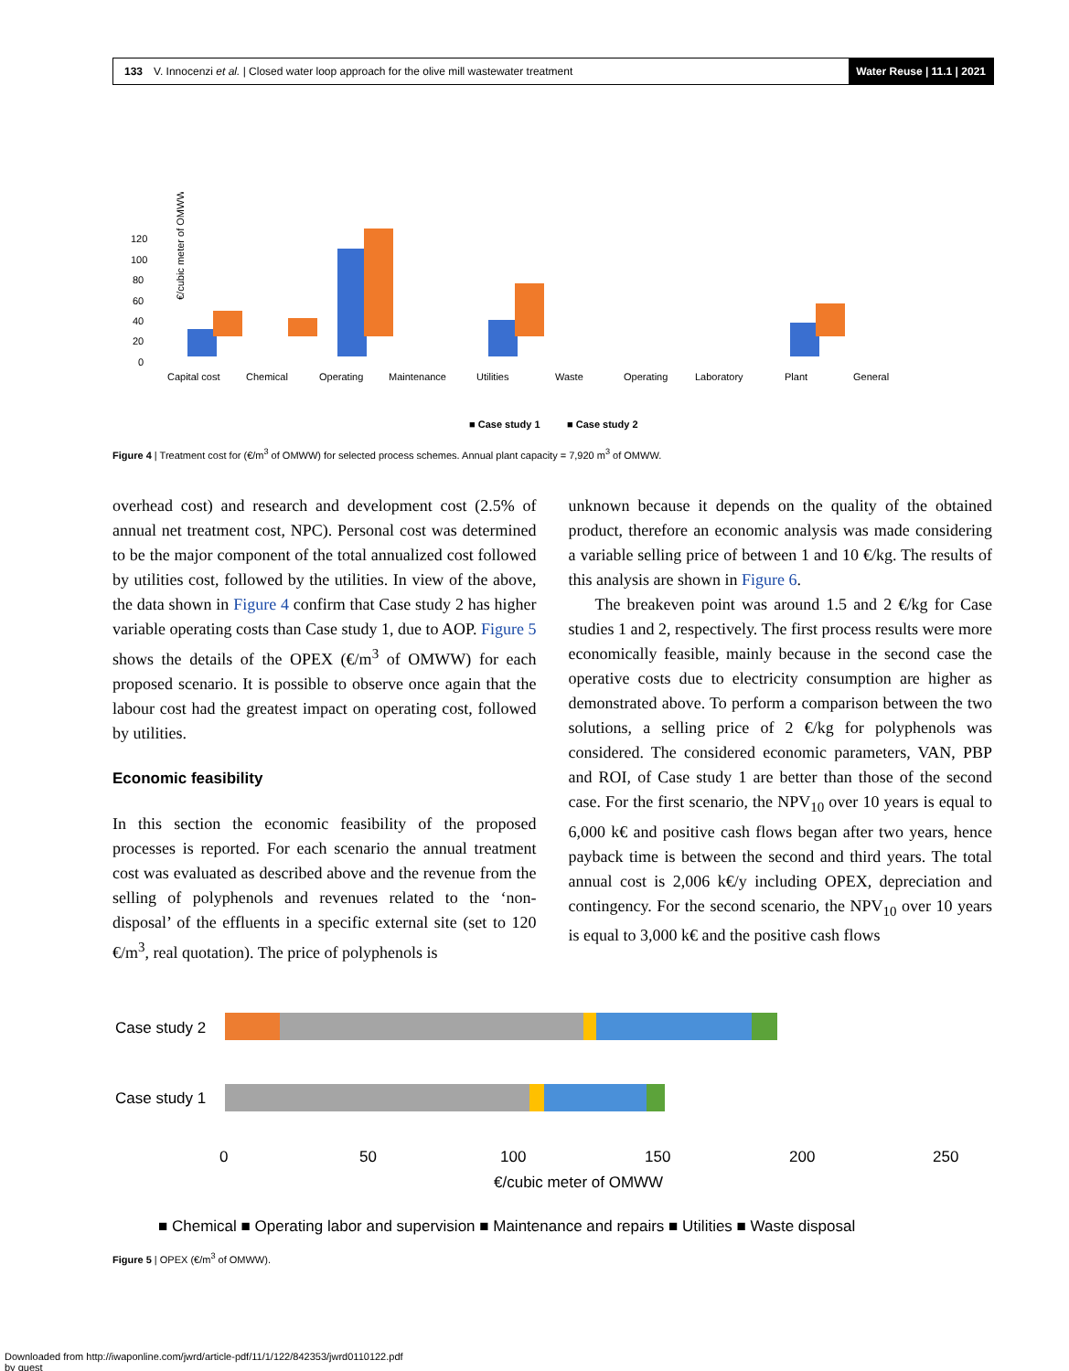133 V. Innocenzi et al. | Closed water loop approach for the olive mill wastewater treatment Water Reuse | 11.1 | 2021
€/cubic meter of OMWW
120
100
80
60
40
20
0
Capital cost
Chemical
Operating
Maintenance
Utilities
Waste
Operating
Laboratory
Plant
General
■ Case study 1
■ Case study 2
Figure 4 | Treatment cost for (€/m<sup>3</sup> of OMWW) for selected process schemes. Annual plant capacity = 7,920 m<sup>3</sup> of OMWW.
overhead cost) and research and development cost (2.5% of annual net treatment cost, NPC). Personal cost was determined to be the major component of the total annualized cost followed by utilities cost, followed by the utilities. In view of the above, the data shown in Figure 4 confirm that Case study 2 has higher variable operating costs than Case study 1, due to AOP. Figure 5 shows the details of the OPEX (€/m<sup>3</sup> of OMWW) for each proposed scenario. It is possible to observe once again that the labour cost had the greatest impact on operating cost, followed by utilities.
Economic feasibility
In this section the economic feasibility of the proposed processes is reported. For each scenario the annual treatment cost was evaluated as described above and the revenue from the selling of polyphenols and revenues related to the ‘non-disposal’ of the effluents in a specific external site (set to 120 €/m<sup>3</sup>, real quotation). The price of polyphenols is
unknown because it depends on the quality of the obtained product, therefore an economic analysis was made considering a variable selling price of between 1 and 10 €/kg. The results of this analysis are shown in Figure 6.
The breakeven point was around 1.5 and 2 €/kg for Case studies 1 and 2, respectively. The first process results were more economically feasible, mainly because in the second case the operative costs due to electricity consumption are higher as demonstrated above. To perform a comparison between the two solutions, a selling price of 2 €/kg for polyphenols was considered. The considered economic parameters, VAN, PBP and ROI, of Case study 1 are better than those of the second case. For the first scenario, the NPV<sub>10</sub> over 10 years is equal to 6,000 k€ and positive cash flows began after two years, hence payback time is between the second and third years. The total annual cost is 2,006 k€/y including OPEX, depreciation and contingency. For the second scenario, the NPV<sub>10</sub> over 10 years is equal to 3,000 k€ and the positive cash flows
Case study 2
Case study 1
0
50
100
150
200
250
€/cubic meter of OMWW
■ Chemical ■ Operating labor and supervision ■ Maintenance and repairs ■ Utilities ■ Waste disposal
Figure 5 | OPEX (€/m<sup>3</sup> of OMWW).
Downloaded from http://iwaponline.com/jwrd/article-pdf/11/1/122/842353/jwrd0110122.pdf
by guest